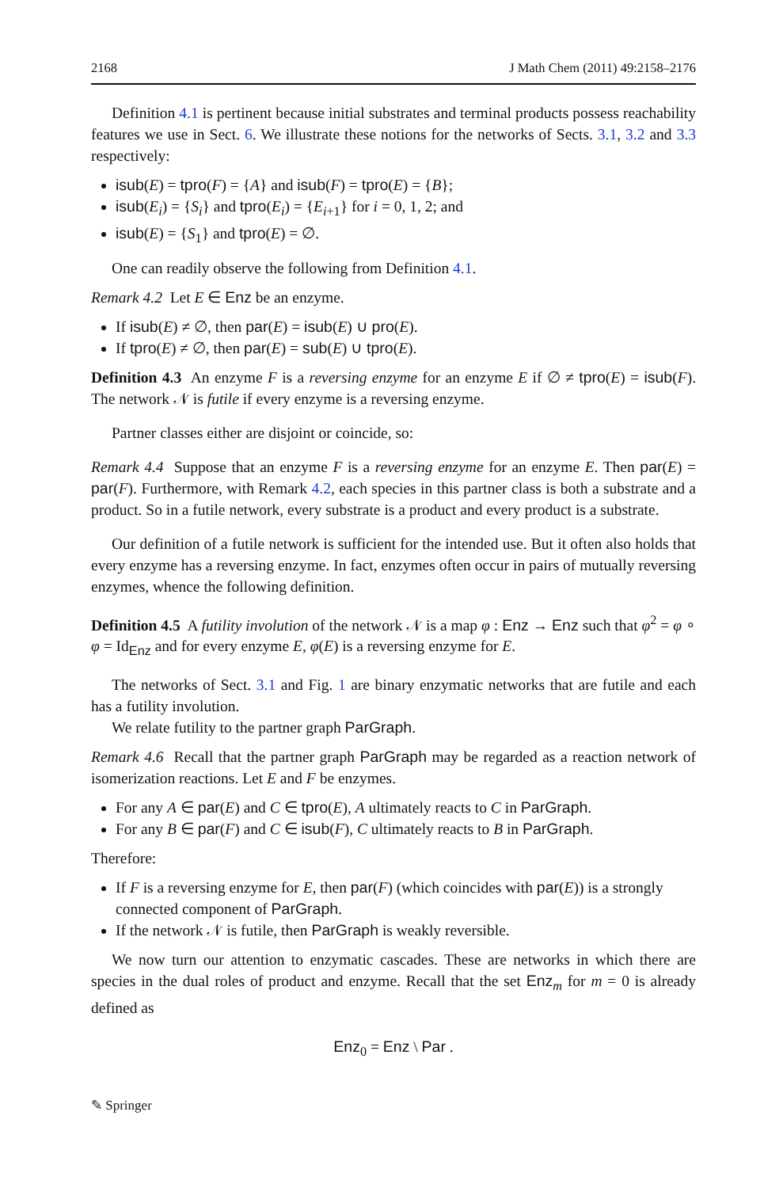2168 J Math Chem (2011) 49:2158–2176
Definition 4.1 is pertinent because initial substrates and terminal products possess reachability features we use in Sect. 6. We illustrate these notions for the networks of Sects. 3.1, 3.2 and 3.3 respectively:
isub(E) = tpro(F) = {A} and isub(F) = tpro(E) = {B};
isub(E<sub>i</sub>) = {S<sub>i</sub>} and tpro(E<sub>i</sub>) = {E<sub>i+1</sub>} for i = 0, 1, 2; and
isub(E) = {S<sub>1</sub>} and tpro(E) = ∅.
One can readily observe the following from Definition 4.1.
Remark 4.2 Let E ∈ Enz be an enzyme.
If isub(E) ≠ ∅, then par(E) = isub(E) ∪ pro(E).
If tpro(E) ≠ ∅, then par(E) = sub(E) ∪ tpro(E).
Definition 4.3 An enzyme F is a reversing enzyme for an enzyme E if ∅ ≠ tpro(E) = isub(F). The network 𝒩 is futile if every enzyme is a reversing enzyme.
Partner classes either are disjoint or coincide, so:
Remark 4.4 Suppose that an enzyme F is a reversing enzyme for an enzyme E. Then par(E) = par(F). Furthermore, with Remark 4.2, each species in this partner class is both a substrate and a product. So in a futile network, every substrate is a product and every product is a substrate.
Our definition of a futile network is sufficient for the intended use. But it often also holds that every enzyme has a reversing enzyme. In fact, enzymes often occur in pairs of mutually reversing enzymes, whence the following definition.
Definition 4.5 A futility involution of the network 𝒩 is a map φ : Enz → Enz such that φ<sup>2</sup> = φ ∘ φ = Id<sub>Enz</sub> and for every enzyme E, φ(E) is a reversing enzyme for E.
The networks of Sect. 3.1 and Fig. 1 are binary enzymatic networks that are futile and each has a futility involution.
We relate futility to the partner graph ParGraph.
Remark 4.6 Recall that the partner graph ParGraph may be regarded as a reaction network of isomerization reactions. Let E and F be enzymes.
For any A ∈ par(E) and C ∈ tpro(E), A ultimately reacts to C in ParGraph.
For any B ∈ par(F) and C ∈ isub(F), C ultimately reacts to B in ParGraph.
Therefore:
If F is a reversing enzyme for E, then par(F) (which coincides with par(E)) is a strongly connected component of ParGraph.
If the network 𝒩 is futile, then ParGraph is weakly reversible.
We now turn our attention to enzymatic cascades. These are networks in which there are species in the dual roles of product and enzyme. Recall that the set Enz<sub>m</sub> for m = 0 is already defined as
Enz<sub>0</sub> = Enz \ Par .
✎ Springer